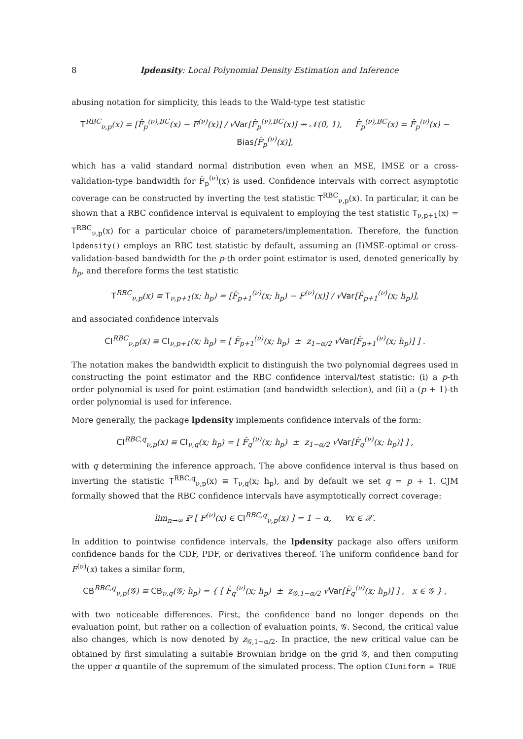8 lpdensity: Local Polynomial Density Estimation and Inference
abusing notation for simplicity, this leads to the Wald-type test statistic
T<sup>RBC</sup><sub>ν,p</sub>(x) = [F̂<sub>p</sub><sup>(ν),BC</sup>(x) − F<sup>(ν)</sup>(x)] / √Var[F̂<sub>p</sub><sup>(ν),BC</sup>(x)] ⇝ 𝒩(0, 1), F̂<sub>p</sub><sup>(ν),BC</sup>(x) = F̂<sub>p</sub><sup>(ν)</sup>(x) − Bias[F̂<sub>p</sub><sup>(ν)</sup>(x)],
which has a valid standard normal distribution even when an MSE, IMSE or a cross-validation-type bandwidth for F̂<sub>p</sub><sup>(ν)</sup>(x) is used. Confidence intervals with correct asymptotic coverage can be constructed by inverting the test statistic T<sup>RBC</sup><sub>ν,p</sub>(x). In particular, it can be shown that a RBC confidence interval is equivalent to employing the test statistic T<sub>ν,p+1</sub>(x) = T<sup>RBC</sup><sub>ν,p</sub>(x) for a particular choice of parameters/implementation. Therefore, the function lpdensity() employs an RBC test statistic by default, assuming an (I)MSE-optimal or cross-validation-based bandwidth for the p-th order point estimator is used, denoted generically by h<sub>p</sub>, and therefore forms the test statistic
T<sup>RBC</sup><sub>ν,p</sub>(x) ≡ T<sub>ν,p+1</sub>(x; h<sub>p</sub>) = [F̂<sub>p+1</sub><sup>(ν)</sup>(x; h<sub>p</sub>) − F<sup>(ν)</sup>(x)] / √Var[F̂<sub>p+1</sub><sup>(ν)</sup>(x; h<sub>p</sub>)],
and associated confidence intervals
CI<sup>RBC</sup><sub>ν,p</sub>(x) ≡ CI<sub>ν,p+1</sub>(x; h<sub>p</sub>) = [ F̂<sub>p+1</sub><sup>(ν)</sup>(x; h<sub>p</sub>) ± z<sub>1−α/2</sub> √Var[F̂<sub>p+1</sub><sup>(ν)</sup>(x; h<sub>p</sub>)] ] .
The notation makes the bandwidth explicit to distinguish the two polynomial degrees used in constructing the point estimator and the RBC confidence interval/test statistic: (i) a p-th order polynomial is used for point estimation (and bandwidth selection), and (ii) a (p + 1)-th order polynomial is used for inference.
More generally, the package lpdensity implements confidence intervals of the form:
CI<sup>RBC,q</sup><sub>ν,p</sub>(x) ≡ CI<sub>ν,q</sub>(x; h<sub>p</sub>) = [ F̂<sub>q</sub><sup>(ν)</sup>(x; h<sub>p</sub>) ± z<sub>1−α/2</sub> √Var[F̂<sub>q</sub><sup>(ν)</sup>(x; h<sub>p</sub>)] ] ,
with q determining the inference approach. The above confidence interval is thus based on inverting the statistic T<sup>RBC,q</sup><sub>ν,p</sub>(x) ≡ T<sub>ν,q</sub>(x; h<sub>p</sub>), and by default we set q = p + 1. CJM formally showed that the RBC confidence intervals have asymptotically correct coverage:
lim<sub>n→∞</sub> ℙ [ F<sup>(ν)</sup>(x) ∈ CI<sup>RBC,q</sup><sub>ν,p</sub>(x) ] = 1 − α, ∀x ∈ 𝒳.
In addition to pointwise confidence intervals, the lpdensity package also offers uniform confidence bands for the CDF, PDF, or derivatives thereof. The uniform confidence band for F<sup>(ν)</sup>(x) takes a similar form,
CB<sup>RBC,q</sup><sub>ν,p</sub>(𝒢) ≡ CB<sub>ν,q</sub>(𝒢; h<sub>p</sub>) = { [ F̂<sub>q</sub><sup>(ν)</sup>(x; h<sub>p</sub>) ± z<sub>𝒢,1−α/2</sub> √Var[F̂<sub>q</sub><sup>(ν)</sup>(x; h<sub>p</sub>)] ] , x ∈ 𝒢 } ,
with two noticeable differences. First, the confidence band no longer depends on the evaluation point, but rather on a collection of evaluation points, 𝒢. Second, the critical value also changes, which is now denoted by z<sub>𝒢,1−α/2</sub>. In practice, the new critical value can be obtained by first simulating a suitable Brownian bridge on the grid 𝒢, and then computing the upper α quantile of the supremum of the simulated process. The option CIuniform = TRUE